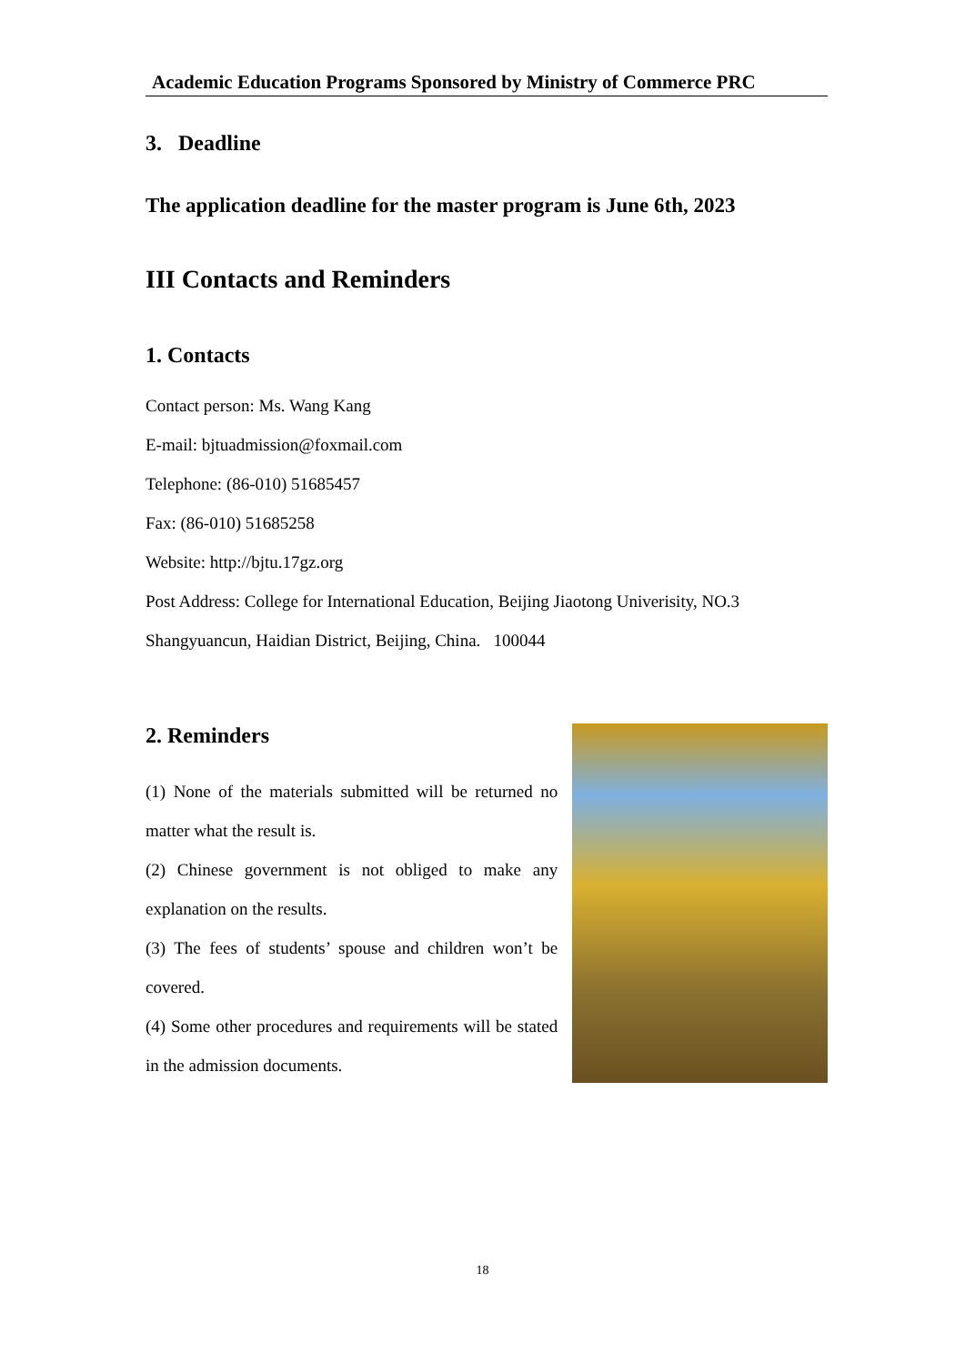Academic Education Programs Sponsored by Ministry of Commerce PRC
3. Deadline
The application deadline for the master program is June 6th, 2023
III Contacts and Reminders
1. Contacts
Contact person: Ms. Wang Kang
E-mail: bjtuadmission@foxmail.com
Telephone: (86-010) 51685457
Fax: (86-010) 51685258
Website: http://bjtu.17gz.org
Post Address: College for International Education, Beijing Jiaotong Univerisity, NO.3 Shangyuancun, Haidian District, Beijing, China. 100044
2. Reminders
(1) None of the materials submitted will be returned no matter what the result is.
(2) Chinese government is not obliged to make any explanation on the results.
(3) The fees of students’ spouse and children won’t be covered.
(4) Some other procedures and requirements will be stated in the admission documents.
18